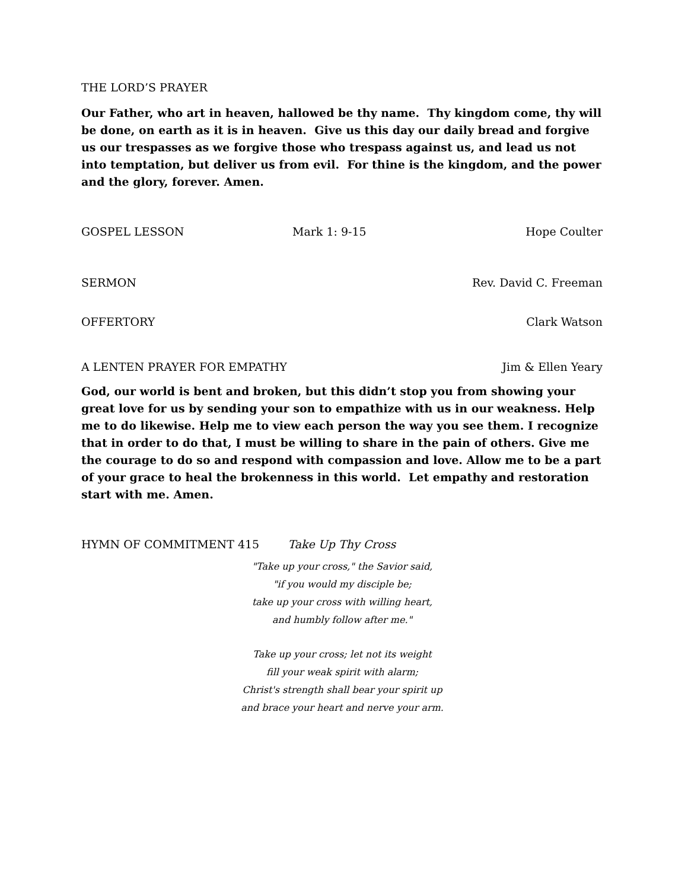THE LORD’S PRAYER
Our Father, who art in heaven, hallowed be thy name. Thy kingdom come, thy will be done, on earth as it is in heaven. Give us this day our daily bread and forgive us our trespasses as we forgive those who trespass against us, and lead us not into temptation, but deliver us from evil. For thine is the kingdom, and the power and the glory, forever. Amen.
GOSPEL LESSON Mark 1: 9-15 Hope Coulter
SERMON Rev. David C. Freeman
OFFERTORY Clark Watson
A LENTEN PRAYER FOR EMPATHY Jim & Ellen Yeary
God, our world is bent and broken, but this didn’t stop you from showing your great love for us by sending your son to empathize with us in our weakness. Help me to do likewise. Help me to view each person the way you see them. I recognize that in order to do that, I must be willing to share in the pain of others. Give me the courage to do so and respond with compassion and love. Allow me to be a part of your grace to heal the brokenness in this world. Let empathy and restoration start with me. Amen.
HYMN OF COMMITMENT 415 Take Up Thy Cross
"Take up your cross," the Savior said,
"if you would my disciple be;
take up your cross with willing heart,
and humbly follow after me."
Take up your cross; let not its weight
fill your weak spirit with alarm;
Christ's strength shall bear your spirit up
and brace your heart and nerve your arm.